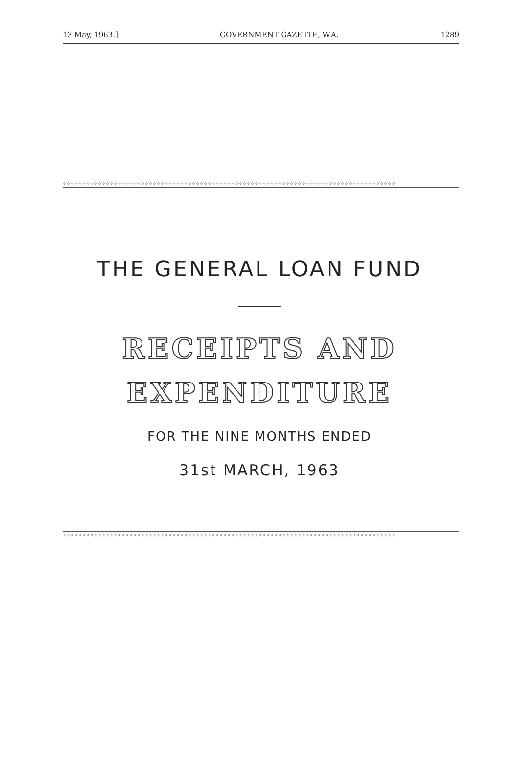13 May, 1963.] GOVERNMENT GAZETTE, W.A. 1289
✧✧✧✧✧✧✧✧✧✧✧✧✧✧✧✧✧✧✧✧✧✧✧✧✧✧✧✧✧✧✧✧✧✧✧✧✧✧✧✧✧✧✧✧✧✧✧✧✧✧✧✧✧✧✧✧✧✧✧✧✧✧✧✧✧✧✧✧✧✧✧✧✧✧✧✧✧✧✧✧✧✧✧✧✧
THE GENERAL LOAN FUND
RECEIPTS AND
EXPENDITURE
FOR THE NINE MONTHS ENDED
31st MARCH, 1963
✧✧✧✧✧✧✧✧✧✧✧✧✧✧✧✧✧✧✧✧✧✧✧✧✧✧✧✧✧✧✧✧✧✧✧✧✧✧✧✧✧✧✧✧✧✧✧✧✧✧✧✧✧✧✧✧✧✧✧✧✧✧✧✧✧✧✧✧✧✧✧✧✧✧✧✧✧✧✧✧✧✧✧✧✧